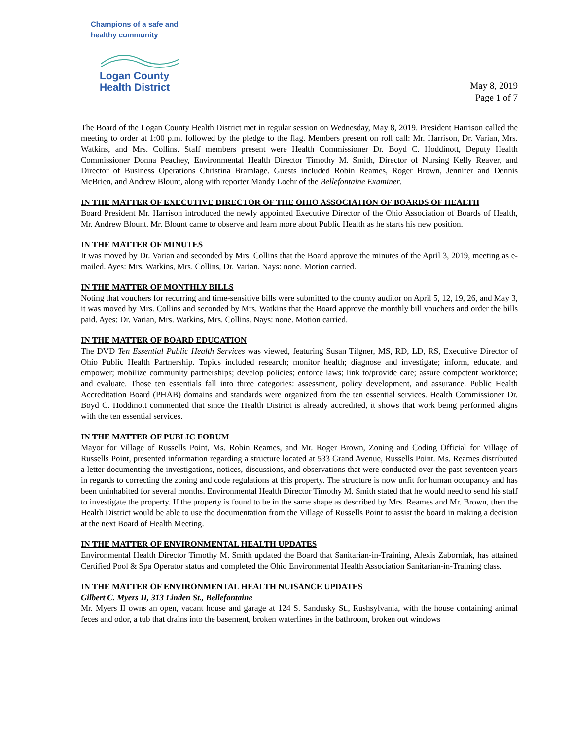Champions of a safe and healthy community
Logan County
Health District
May 8, 2019
Page 1 of 7
The Board of the Logan County Health District met in regular session on Wednesday, May 8, 2019. President Harrison called the meeting to order at 1:00 p.m. followed by the pledge to the flag. Members present on roll call: Mr. Harrison, Dr. Varian, Mrs. Watkins, and Mrs. Collins. Staff members present were Health Commissioner Dr. Boyd C. Hoddinott, Deputy Health Commissioner Donna Peachey, Environmental Health Director Timothy M. Smith, Director of Nursing Kelly Reaver, and Director of Business Operations Christina Bramlage. Guests included Robin Reames, Roger Brown, Jennifer and Dennis McBrien, and Andrew Blount, along with reporter Mandy Loehr of the Bellefontaine Examiner.
IN THE MATTER OF EXECUTIVE DIRECTOR OF THE OHIO ASSOCIATION OF BOARDS OF HEALTH
Board President Mr. Harrison introduced the newly appointed Executive Director of the Ohio Association of Boards of Health, Mr. Andrew Blount. Mr. Blount came to observe and learn more about Public Health as he starts his new position.
IN THE MATTER OF MINUTES
It was moved by Dr. Varian and seconded by Mrs. Collins that the Board approve the minutes of the April 3, 2019, meeting as e-mailed. Ayes: Mrs. Watkins, Mrs. Collins, Dr. Varian. Nays: none. Motion carried.
IN THE MATTER OF MONTHLY BILLS
Noting that vouchers for recurring and time-sensitive bills were submitted to the county auditor on April 5, 12, 19, 26, and May 3, it was moved by Mrs. Collins and seconded by Mrs. Watkins that the Board approve the monthly bill vouchers and order the bills paid. Ayes: Dr. Varian, Mrs. Watkins, Mrs. Collins. Nays: none. Motion carried.
IN THE MATTER OF BOARD EDUCATION
The DVD Ten Essential Public Health Services was viewed, featuring Susan Tilgner, MS, RD, LD, RS, Executive Director of Ohio Public Health Partnership. Topics included research; monitor health; diagnose and investigate; inform, educate, and empower; mobilize community partnerships; develop policies; enforce laws; link to/provide care; assure competent workforce; and evaluate. Those ten essentials fall into three categories: assessment, policy development, and assurance. Public Health Accreditation Board (PHAB) domains and standards were organized from the ten essential services. Health Commissioner Dr. Boyd C. Hoddinott commented that since the Health District is already accredited, it shows that work being performed aligns with the ten essential services.
IN THE MATTER OF PUBLIC FORUM
Mayor for Village of Russells Point, Ms. Robin Reames, and Mr. Roger Brown, Zoning and Coding Official for Village of Russells Point, presented information regarding a structure located at 533 Grand Avenue, Russells Point. Ms. Reames distributed a letter documenting the investigations, notices, discussions, and observations that were conducted over the past seventeen years in regards to correcting the zoning and code regulations at this property. The structure is now unfit for human occupancy and has been uninhabited for several months. Environmental Health Director Timothy M. Smith stated that he would need to send his staff to investigate the property. If the property is found to be in the same shape as described by Mrs. Reames and Mr. Brown, then the Health District would be able to use the documentation from the Village of Russells Point to assist the board in making a decision at the next Board of Health Meeting.
IN THE MATTER OF ENVIRONMENTAL HEALTH UPDATES
Environmental Health Director Timothy M. Smith updated the Board that Sanitarian-in-Training, Alexis Zaborniak, has attained Certified Pool & Spa Operator status and completed the Ohio Environmental Health Association Sanitarian-in-Training class.
IN THE MATTER OF ENVIRONMENTAL HEALTH NUISANCE UPDATES
Gilbert C. Myers II, 313 Linden St., Bellefontaine
Mr. Myers II owns an open, vacant house and garage at 124 S. Sandusky St., Rushsylvania, with the house containing animal feces and odor, a tub that drains into the basement, broken waterlines in the bathroom, broken out windows